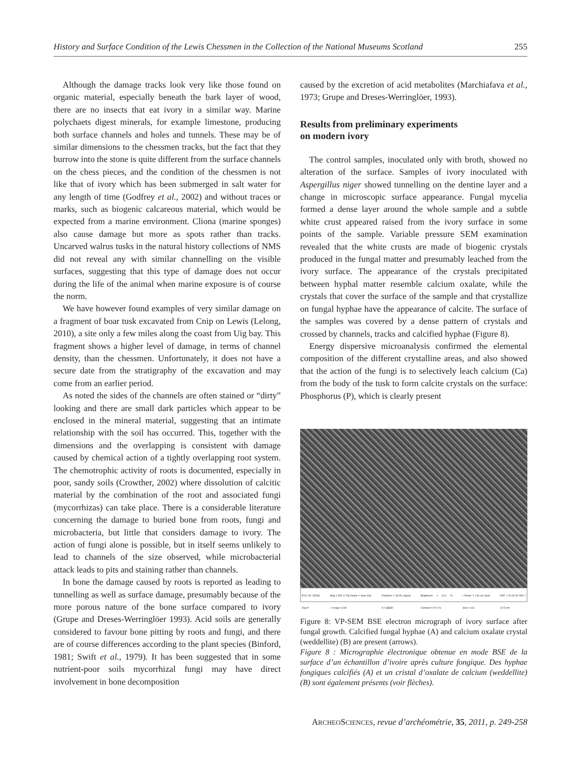History and Surface Condition of the Lewis Chessmen in the Collection of the National Museums Scotland 255
Although the damage tracks look very like those found on organic material, especially beneath the bark layer of wood, there are no insects that eat ivory in a similar way. Marine polychaets digest minerals, for example limestone, producing both surface channels and holes and tunnels. These may be of similar dimensions to the chessmen tracks, but the fact that they burrow into the stone is quite different from the surface channels on the chess pieces, and the condition of the chessmen is not like that of ivory which has been submerged in salt water for any length of time (Godfrey et al., 2002) and without traces or marks, such as biogenic calcareous material, which would be expected from a marine environment. Cliona (marine sponges) also cause damage but more as spots rather than tracks. Uncarved walrus tusks in the natural history collections of NMS did not reveal any with similar channelling on the visible surfaces, suggesting that this type of damage does not occur during the life of the animal when marine exposure is of course the norm.
We have however found examples of very similar damage on a fragment of boar tusk excavated from Cnip on Lewis (Lelong, 2010), a site only a few miles along the coast from Uig bay. This fragment shows a higher level of damage, in terms of channel density, than the chessmen. Unfortunately, it does not have a secure date from the stratigraphy of the excavation and may come from an earlier period.
As noted the sides of the channels are often stained or “dirty” looking and there are small dark particles which appear to be enclosed in the mineral material, suggesting that an intimate relationship with the soil has occurred. This, together with the dimensions and the overlapping is consistent with damage caused by chemical action of a tightly overlapping root system. The chemotrophic activity of roots is documented, especially in poor, sandy soils (Crowther, 2002) where dissolution of calcitic material by the combination of the root and associated fungi (mycorrhizas) can take place. There is a considerable literature concerning the damage to buried bone from roots, fungi and microbacteria, but little that considers damage to ivory. The action of fungi alone is possible, but in itself seems unlikely to lead to channels of the size observed, while microbacterial attack leads to pits and staining rather than channels.
In bone the damage caused by roots is reported as leading to tunnelling as well as surface damage, presumably because of the more porous nature of the bone surface compared to ivory (Grupe and Dreses-Werringlöer 1993). Acid soils are generally considered to favour bone pitting by roots and fungi, and there are of course differences according to the plant species (Binford, 1981; Swift et al., 1979). It has been suggested that in some nutrient-poor soils mycorrhizal fungi may have direct involvement in bone decomposition
caused by the excretion of acid metabolites (Marchiafava et al., 1973; Grupe and Dreses-Werringlöer, 1993).
Results from preliminary experiments
on modern ivory
The control samples, inoculated only with broth, showed no alteration of the surface. Samples of ivory inoculated with Aspergillus niger showed tunnelling on the dentine layer and a change in microscopic surface appearance. Fungal mycelia formed a dense layer around the whole sample and a subtle white crust appeared raised from the ivory surface in some points of the sample. Variable pressure SEM examination revealed that the white crusts are made of biogenic crystals produced in the fungal matter and presumably leached from the ivory surface. The appearance of the crystals precipitated between hyphal matter resemble calcium oxalate, while the crystals that cover the surface of the sample and that crystallize on fungal hyphae have the appearance of calcite. The surface of the samples was covered by a dense pattern of crystals and crossed by channels, tracks and calcified hyphae (Figure 8).
Energy dispersive microanalysis confirmed the elemental composition of the different crystalline areas, and also showed that the action of the fungi is to selectively leach calcium (Ca) from the body of the tusk to form calcite crystals on the surface: Phosphorus (P), which is clearly present
EVO 50 ZEISS 20µm* Mag = 832 X File Name = boar tusk + A.niger 14.tif Chamber = 38 Pa Signal A = QBSD Brightness = 16.0 % Contrast = 87.4 % I Probe = 146 pA Spot Size = 411 EHT = 20.00 kV WD = 12.5 mm
Figure 8: VP-SEM BSE electron micrograph of ivory surface after fungal growth. Calcified fungal hyphae (A) and calcium oxalate crystal (weddellite) (B) are present (arrows).
Figure 8 : Micrographie électronique obtenue en mode BSE de la surface d’un échantillon d’ivoire après culture fongique. Des hyphae fongiques calcifiés (A) et un cristal d’oxalate de calcium (weddellite) (B) sont également présents (voir flèches).
ARCHEOSCIENCES, revue d’archéométrie, 35, 2011, p. 249-258